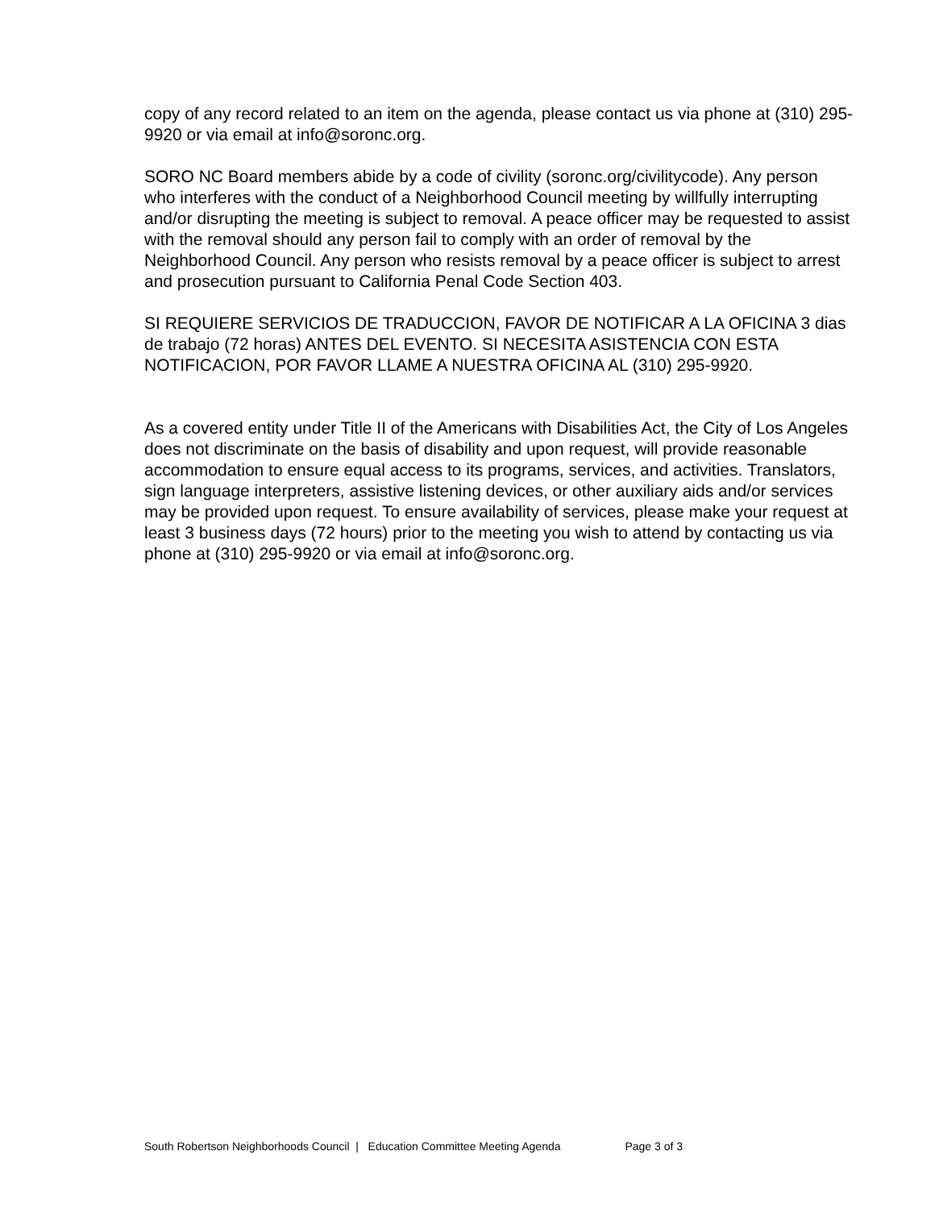copy of any record related to an item on the agenda, please contact us via phone at (310) 295-9920 or via email at info@soronc.org.
SORO NC Board members abide by a code of civility (soronc.org/civilitycode). Any person who interferes with the conduct of a Neighborhood Council meeting by willfully interrupting and/or disrupting the meeting is subject to removal. A peace officer may be requested to assist with the removal should any person fail to comply with an order of removal by the Neighborhood Council. Any person who resists removal by a peace officer is subject to arrest and prosecution pursuant to California Penal Code Section 403.
SI REQUIERE SERVICIOS DE TRADUCCION, FAVOR DE NOTIFICAR A LA OFICINA 3 dias de trabajo (72 horas) ANTES DEL EVENTO. SI NECESITA ASISTENCIA CON ESTA NOTIFICACION, POR FAVOR LLAME A NUESTRA OFICINA AL (310) 295-9920.
As a covered entity under Title II of the Americans with Disabilities Act, the City of Los Angeles does not discriminate on the basis of disability and upon request, will provide reasonable accommodation to ensure equal access to its programs, services, and activities. Translators, sign language interpreters, assistive listening devices, or other auxiliary aids and/or services may be provided upon request. To ensure availability of services, please make your request at least 3 business days (72 hours) prior to the meeting you wish to attend by contacting us via phone at (310) 295-9920 or via email at info@soronc.org.
South Robertson Neighborhoods Council | Education Committee Meeting Agenda Page 3 of 3